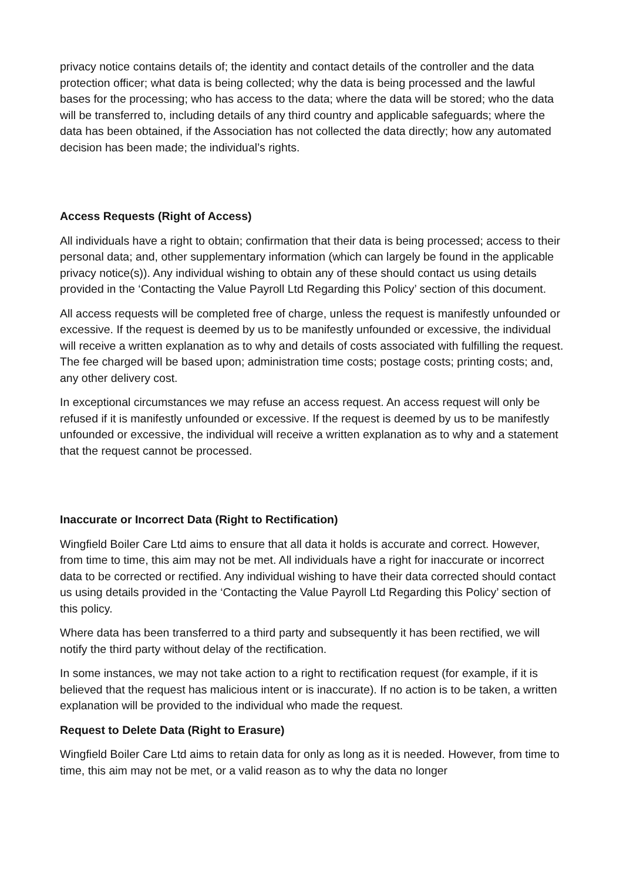privacy notice contains details of; the identity and contact details of the controller and the data protection officer; what data is being collected; why the data is being processed and the lawful bases for the processing; who has access to the data; where the data will be stored; who the data will be transferred to, including details of any third country and applicable safeguards; where the data has been obtained, if the Association has not collected the data directly; how any automated decision has been made; the individual’s rights.
Access Requests (Right of Access)
All individuals have a right to obtain; confirmation that their data is being processed; access to their personal data; and, other supplementary information (which can largely be found in the applicable privacy notice(s)). Any individual wishing to obtain any of these should contact us using details provided in the ‘Contacting the Value Payroll Ltd Regarding this Policy’ section of this document.
All access requests will be completed free of charge, unless the request is manifestly unfounded or excessive. If the request is deemed by us to be manifestly unfounded or excessive, the individual will receive a written explanation as to why and details of costs associated with fulfilling the request. The fee charged will be based upon; administration time costs; postage costs; printing costs; and, any other delivery cost.
In exceptional circumstances we may refuse an access request. An access request will only be refused if it is manifestly unfounded or excessive. If the request is deemed by us to be manifestly unfounded or excessive, the individual will receive a written explanation as to why and a statement that the request cannot be processed.
Inaccurate or Incorrect Data (Right to Rectification)
Wingfield Boiler Care Ltd aims to ensure that all data it holds is accurate and correct. However, from time to time, this aim may not be met. All individuals have a right for inaccurate or incorrect data to be corrected or rectified. Any individual wishing to have their data corrected should contact us using details provided in the ‘Contacting the Value Payroll Ltd Regarding this Policy’ section of this policy.
Where data has been transferred to a third party and subsequently it has been rectified, we will notify the third party without delay of the rectification.
In some instances, we may not take action to a right to rectification request (for example, if it is believed that the request has malicious intent or is inaccurate). If no action is to be taken, a written explanation will be provided to the individual who made the request.
Request to Delete Data (Right to Erasure)
Wingfield Boiler Care Ltd aims to retain data for only as long as it is needed. However, from time to time, this aim may not be met, or a valid reason as to why the data no longer